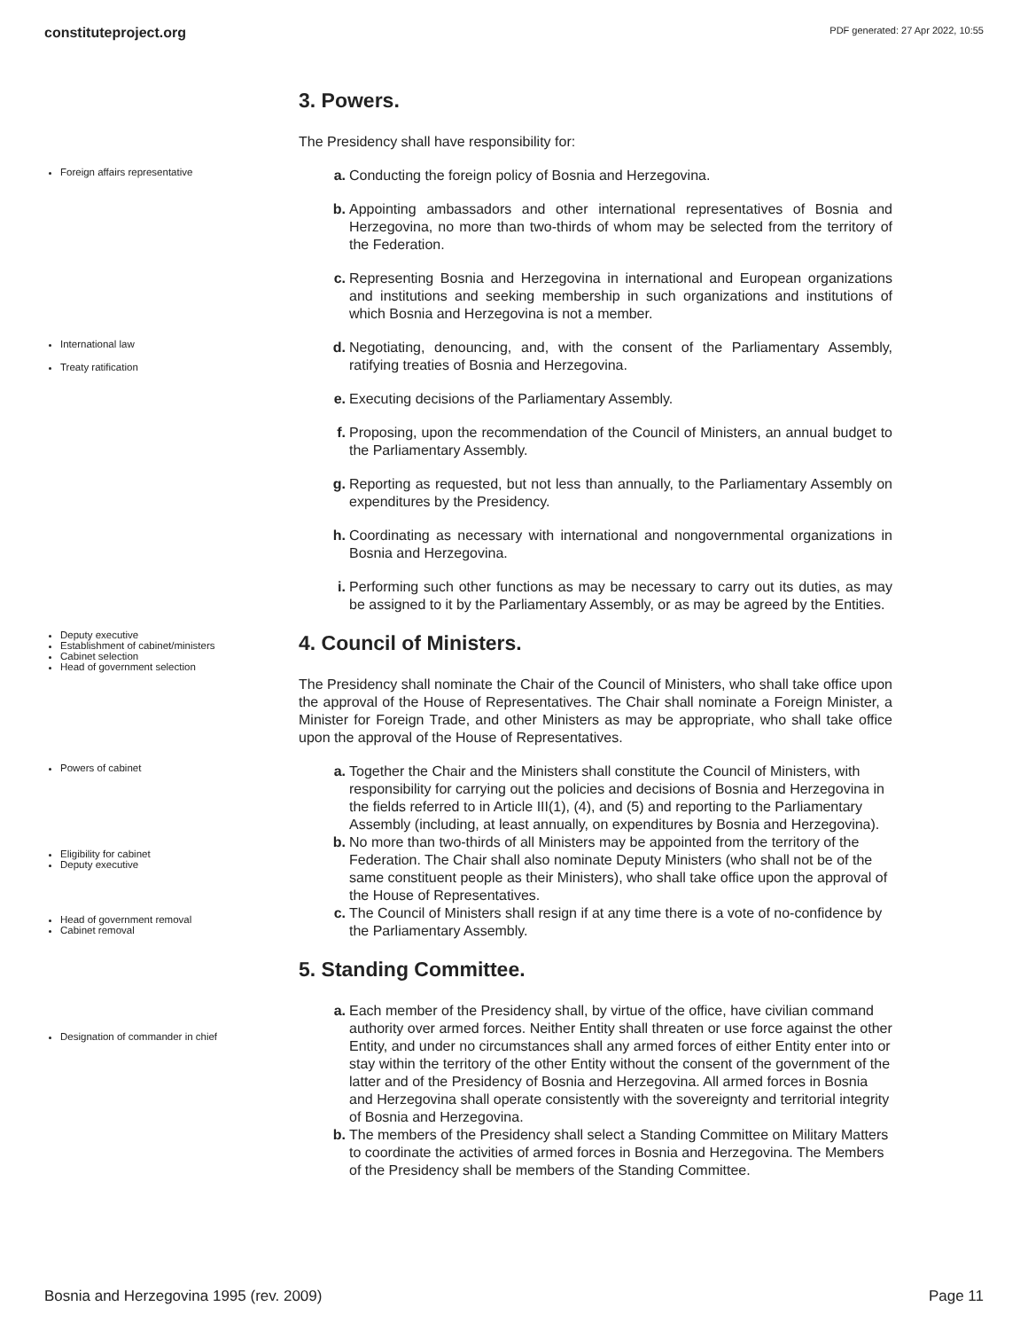constituteproject.org PDF generated: 27 Apr 2022, 10:55
3. Powers.
The Presidency shall have responsibility for:
Foreign affairs representative
a. Conducting the foreign policy of Bosnia and Herzegovina.
b. Appointing ambassadors and other international representatives of Bosnia and Herzegovina, no more than two-thirds of whom may be selected from the territory of the Federation.
c. Representing Bosnia and Herzegovina in international and European organizations and institutions and seeking membership in such organizations and institutions of which Bosnia and Herzegovina is not a member.
International law
Treaty ratification
d. Negotiating, denouncing, and, with the consent of the Parliamentary Assembly, ratifying treaties of Bosnia and Herzegovina.
e. Executing decisions of the Parliamentary Assembly.
f. Proposing, upon the recommendation of the Council of Ministers, an annual budget to the Parliamentary Assembly.
g. Reporting as requested, but not less than annually, to the Parliamentary Assembly on expenditures by the Presidency.
h. Coordinating as necessary with international and nongovernmental organizations in Bosnia and Herzegovina.
i. Performing such other functions as may be necessary to carry out its duties, as may be assigned to it by the Parliamentary Assembly, or as may be agreed by the Entities.
Deputy executive
Establishment of cabinet/ministers
Cabinet selection
Head of government selection
4. Council of Ministers.
The Presidency shall nominate the Chair of the Council of Ministers, who shall take office upon the approval of the House of Representatives. The Chair shall nominate a Foreign Minister, a Minister for Foreign Trade, and other Ministers as may be appropriate, who shall take office upon the approval of the House of Representatives.
Powers of cabinet
Eligibility for cabinet
Deputy executive
Head of government removal
Cabinet removal
a. Together the Chair and the Ministers shall constitute the Council of Ministers, with responsibility for carrying out the policies and decisions of Bosnia and Herzegovina in the fields referred to in Article III(1), (4), and (5) and reporting to the Parliamentary Assembly (including, at least annually, on expenditures by Bosnia and Herzegovina).
b. No more than two-thirds of all Ministers may be appointed from the territory of the Federation. The Chair shall also nominate Deputy Ministers (who shall not be of the same constituent people as their Ministers), who shall take office upon the approval of the House of Representatives.
c. The Council of Ministers shall resign if at any time there is a vote of no-confidence by the Parliamentary Assembly.
Designation of commander in chief
5. Standing Committee.
a. Each member of the Presidency shall, by virtue of the office, have civilian command authority over armed forces. Neither Entity shall threaten or use force against the other Entity, and under no circumstances shall any armed forces of either Entity enter into or stay within the territory of the other Entity without the consent of the government of the latter and of the Presidency of Bosnia and Herzegovina. All armed forces in Bosnia and Herzegovina shall operate consistently with the sovereignty and territorial integrity of Bosnia and Herzegovina.
b. The members of the Presidency shall select a Standing Committee on Military Matters to coordinate the activities of armed forces in Bosnia and Herzegovina. The Members of the Presidency shall be members of the Standing Committee.
Bosnia and Herzegovina 1995 (rev. 2009) Page 11